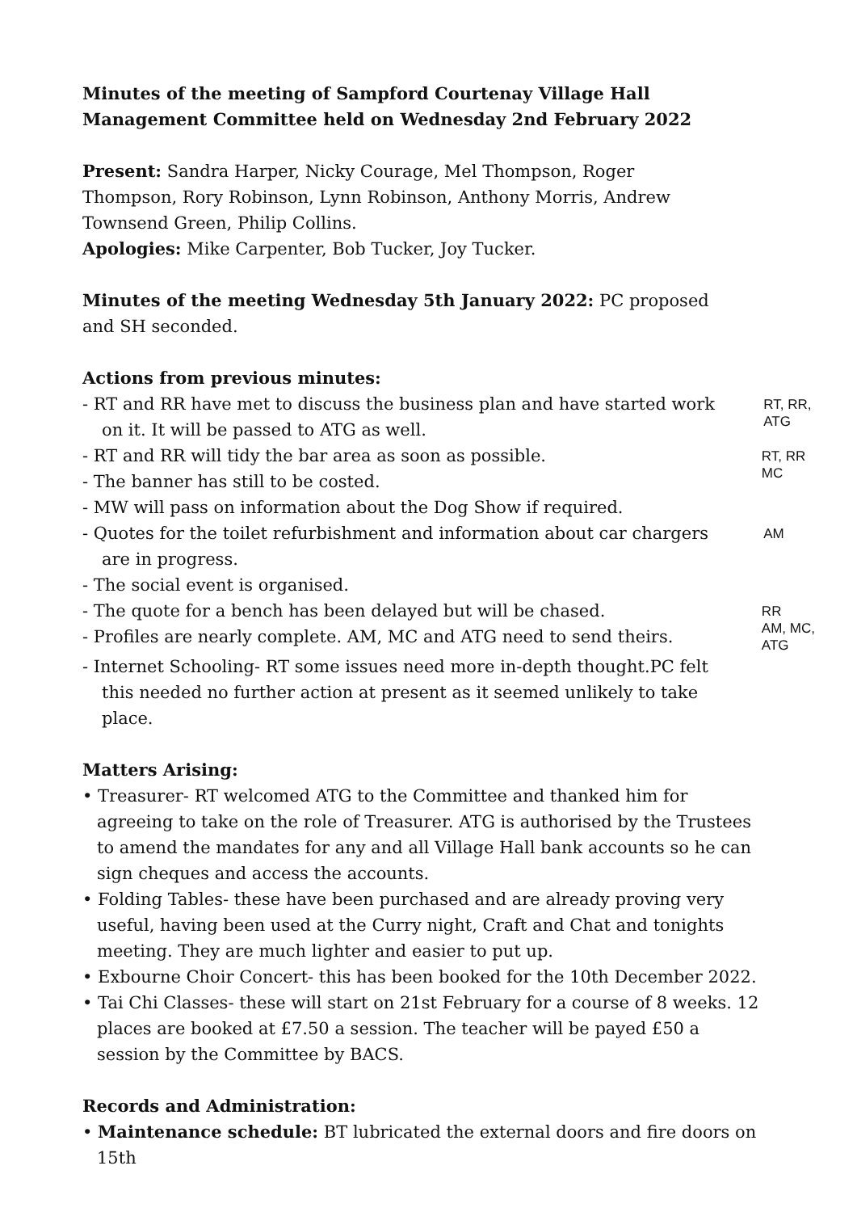Minutes of the meeting of Sampford Courtenay Village Hall Management Committee held on Wednesday 2nd February 2022
Present: Sandra Harper, Nicky Courage, Mel Thompson, Roger Thompson, Rory Robinson, Lynn Robinson, Anthony Morris, Andrew Townsend Green, Philip Collins.
Apologies: Mike Carpenter, Bob Tucker, Joy Tucker.
Minutes of the meeting Wednesday 5th January 2022: PC proposed and SH seconded.
Actions from previous minutes:
- RT and RR have met to discuss the business plan and have started work on it. It will be passed to ATG as well.
RT, RR, ATG
- RT and RR will tidy the bar area as soon as possible.
- The banner has still to be costed.
RT, RR
MC
- MW will pass on information about the Dog Show if required.
- Quotes for the toilet refurbishment and information about car chargers are in progress.
AM
- The social event is organised.
- The quote for a bench has been delayed but will be chased.
- Profiles are nearly complete. AM, MC and ATG need to send theirs.
RR
AM, MC, ATG
- Internet Schooling- RT some issues need more in-depth thought.PC felt this needed no further action at present as it seemed unlikely to take place.
Matters Arising:
• Treasurer- RT welcomed ATG to the Committee and thanked him for agreeing to take on the role of Treasurer. ATG is authorised by the Trustees to amend the mandates for any and all Village Hall bank accounts so he can sign cheques and access the accounts.
• Folding Tables- these have been purchased and are already proving very useful, having been used at the Curry night, Craft and Chat and tonights meeting. They are much lighter and easier to put up.
• Exbourne Choir Concert- this has been booked for the 10th December 2022.
• Tai Chi Classes- these will start on 21st February for a course of 8 weeks. 12 places are booked at £7.50 a session. The teacher will be payed £50 a session by the Committee by BACS.
Records and Administration:
• Maintenance schedule: BT lubricated the external doors and fire doors on 15th